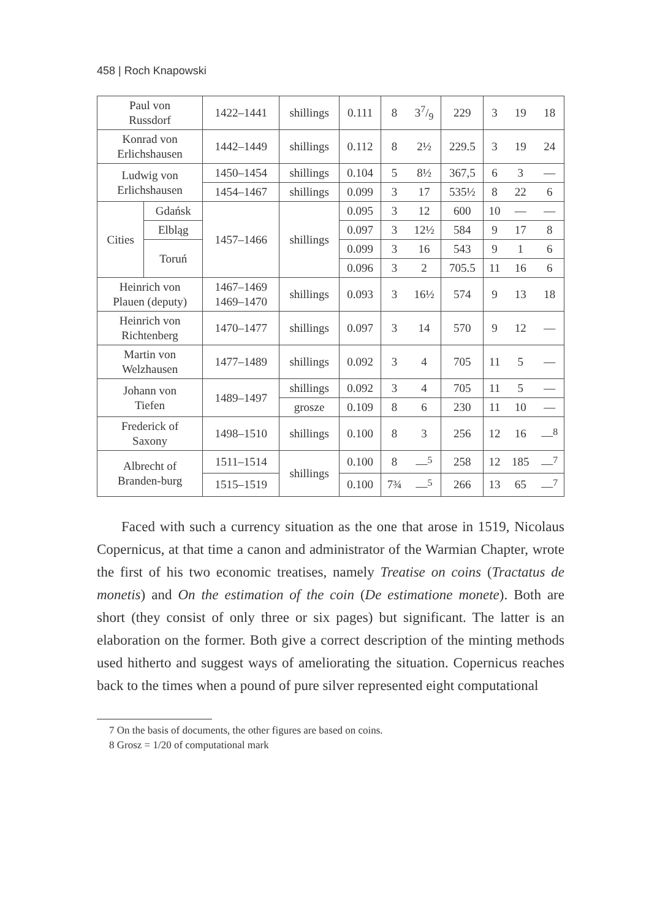458 | Roch Knapowski
| Paul von Russdorf | | 1422–1441 | shillings | 0.111 | 8 | 37/9 | 229 | 3 | 19 | 18 |
| Konrad von Erlichshausen | | 1442–1449 | shillings | 0.112 | 8 | 2½ | 229.5 | 3 | 19 | 24 |
| Ludwig von Erlichshausen | | 1450–1454 | shillings | 0.104 | 5 | 8½ | 367,5 | 6 | 3 | — |
| | | 1454–1467 | shillings | 0.099 | 3 | 17 | 535½ | 8 | 22 | 6 |
| Cities | Gdańsk | 1457–1466 | shillings | 0.095 | 3 | 12 | 600 | 10 | — | — |
| | Elbląg | | | 0.097 | 3 | 12½ | 584 | 9 | 17 | 8 |
| | Toruń | | | 0.099 | 3 | 16 | 543 | 9 | 1 | 6 |
| | | | | 0.096 | 3 | 2 | 705.5 | 11 | 16 | 6 |
| Heinrich von Plauen (deputy) | | 1467–1469 1469–1470 | shillings | 0.093 | 3 | 16½ | 574 | 9 | 13 | 18 |
| Heinrich von Richtenberg | | 1470–1477 | shillings | 0.097 | 3 | 14 | 570 | 9 | 12 | — |
| Martin von Welzhausen | | 1477–1489 | shillings | 0.092 | 3 | 4 | 705 | 11 | 5 | — |
| Johann von Tiefen | | 1489–1497 | shillings | 0.092 | 3 | 4 | 705 | 11 | 5 | — |
| | | | grosze | 0.109 | 8 | 6 | 230 | 11 | 10 | — |
| Frederick of Saxony | | 1498–1510 | shillings | 0.100 | 8 | 3 | 256 | 12 | 16 | —<sup>8</sup> |
| Albrecht of Branden-burg | | 1511–1514 | shillings | 0.100 | 8 | —<sup>5</sup> | 258 | 12 | 185 | —<sup>7</sup> |
| | | 1515–1519 | | 0.100 | 7¾ | —<sup>5</sup> | 266 | 13 | 65 | —<sup>7</sup> |
Faced with such a currency situation as the one that arose in 1519, Nicolaus Copernicus, at that time a canon and administrator of the Warmian Chapter, wrote the first of his two economic treatises, namely Treatise on coins (Tractatus de monetis) and On the estimation of the coin (De estimatione monete). Both are short (they consist of only three or six pages) but significant. The latter is an elaboration on the former. Both give a correct description of the minting methods used hitherto and suggest ways of ameliorating the situation. Copernicus reaches back to the times when a pound of pure silver represented eight computational
7 On the basis of documents, the other figures are based on coins.
8 Grosz = 1/20 of computational mark